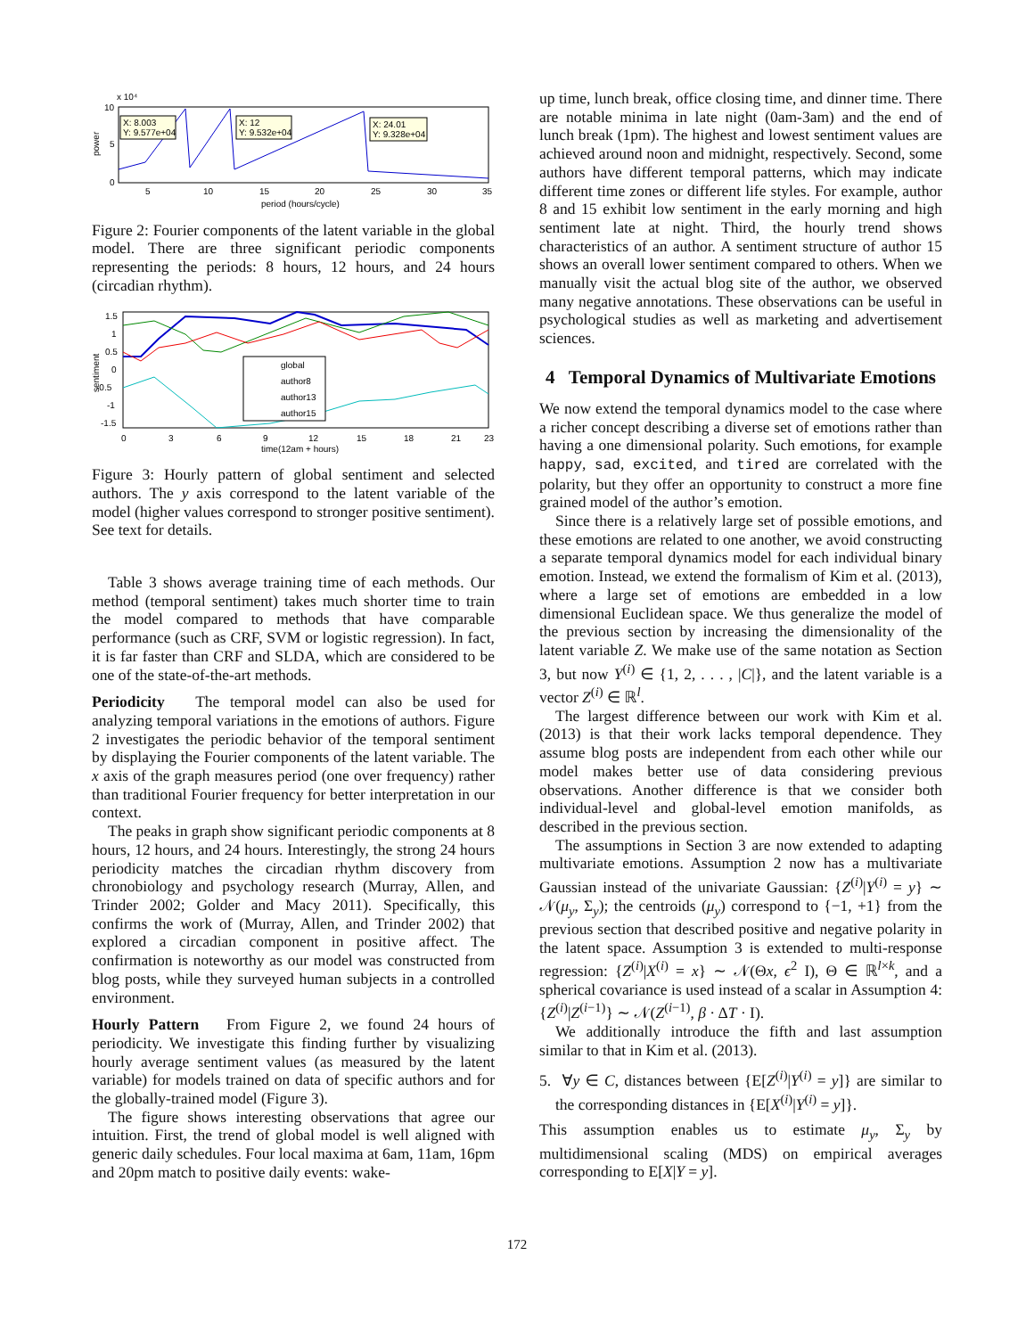x 10⁴
10
5
0
power
5
10
15
20
25
30
35
period (hours/cycle)
X: 8.003
Y: 9.577e+04
X: 12
Y: 9.532e+04
X: 24.01
Y: 9.328e+04
Figure 2: Fourier components of the latent variable in the global model. There are three significant periodic components representing the periods: 8 hours, 12 hours, and 24 hours (circadian rhythm).
1.5
1
0.5
0
-0.5
-1
-1.5
sentiment
global
author8
author13
author15
0
3
6
9
12
15
18
21
23
time(12am + hours)
Figure 3: Hourly pattern of global sentiment and selected authors. The y axis correspond to the latent variable of the model (higher values correspond to stronger positive sentiment). See text for details.
Table 3 shows average training time of each methods. Our method (temporal sentiment) takes much shorter time to train the model compared to methods that have comparable performance (such as CRF, SVM or logistic regression). In fact, it is far faster than CRF and SLDA, which are considered to be one of the state-of-the-art methods.
Periodicity The temporal model can also be used for analyzing temporal variations in the emotions of authors. Figure 2 investigates the periodic behavior of the temporal sentiment by displaying the Fourier components of the latent variable. The x axis of the graph measures period (one over frequency) rather than traditional Fourier frequency for better interpretation in our context.
The peaks in graph show significant periodic components at 8 hours, 12 hours, and 24 hours. Interestingly, the strong 24 hours periodicity matches the circadian rhythm discovery from chronobiology and psychology research (Murray, Allen, and Trinder 2002; Golder and Macy 2011). Specifically, this confirms the work of (Murray, Allen, and Trinder 2002) that explored a circadian component in positive affect. The confirmation is noteworthy as our model was constructed from blog posts, while they surveyed human subjects in a controlled environment.
Hourly Pattern From Figure 2, we found 24 hours of periodicity. We investigate this finding further by visualizing hourly average sentiment values (as measured by the latent variable) for models trained on data of specific authors and for the globally-trained model (Figure 3).
The figure shows interesting observations that agree our intuition. First, the trend of global model is well aligned with generic daily schedules. Four local maxima at 6am, 11am, 16pm and 20pm match to positive daily events: wake-
up time, lunch break, office closing time, and dinner time. There are notable minima in late night (0am-3am) and the end of lunch break (1pm). The highest and lowest sentiment values are achieved around noon and midnight, respectively. Second, some authors have different temporal patterns, which may indicate different time zones or different life styles. For example, author 8 and 15 exhibit low sentiment in the early morning and high sentiment late at night. Third, the hourly trend shows characteristics of an author. A sentiment structure of author 15 shows an overall lower sentiment compared to others. When we manually visit the actual blog site of the author, we observed many negative annotations. These observations can be useful in psychological studies as well as marketing and advertisement sciences.
4 Temporal Dynamics of Multivariate Emotions
We now extend the temporal dynamics model to the case where a richer concept describing a diverse set of emotions rather than having a one dimensional polarity. Such emotions, for example happy, sad, excited, and tired are correlated with the polarity, but they offer an opportunity to construct a more fine grained model of the author’s emotion.
Since there is a relatively large set of possible emotions, and these emotions are related to one another, we avoid constructing a separate temporal dynamics model for each individual binary emotion. Instead, we extend the formalism of Kim et al. (2013), where a large set of emotions are embedded in a low dimensional Euclidean space. We thus generalize the model of the previous section by increasing the dimensionality of the latent variable Z. We make use of the same notation as Section 3, but now Y<sup>(i)</sup> ∈ {1, 2, . . . , |C|}, and the latent variable is a vector Z<sup>(i)</sup> ∈ ℝ<sup>l</sup>.
The largest difference between our work with Kim et al. (2013) is that their work lacks temporal dependence. They assume blog posts are independent from each other while our model makes better use of data considering previous observations. Another difference is that we consider both individual-level and global-level emotion manifolds, as described in the previous section.
The assumptions in Section 3 are now extended to adapting multivariate emotions. Assumption 2 now has a multivariate Gaussian instead of the univariate Gaussian: {Z<sup>(i)</sup>|Y<sup>(i)</sup> = y} ∼ 𝒩(μ<sub>y</sub>, Σ<sub>y</sub>); the centroids (μ<sub>y</sub>) correspond to {−1, +1} from the previous section that described positive and negative polarity in the latent space. Assumption 3 is extended to multi-response regression: {Z<sup>(i)</sup>|X<sup>(i)</sup> = x} ∼ 𝒩(Θx, ϵ<sup>2</sup> I), Θ ∈ ℝ<sup>l×k</sup>, and a spherical covariance is used instead of a scalar in Assumption 4: {Z<sup>(i)</sup>|Z<sup>(i−1)</sup>} ∼ 𝒩(Z<sup>(i−1)</sup>, β · ΔT · I).
We additionally introduce the fifth and last assumption similar to that in Kim et al. (2013).
5. ∀y ∈ C, distances between {E[Z<sup>(i)</sup>|Y<sup>(i)</sup> = y]} are similar to the corresponding distances in {E[X<sup>(i)</sup>|Y<sup>(i)</sup> = y]}.
This assumption enables us to estimate μ<sub>y</sub>, Σ<sub>y</sub> by multidimensional scaling (MDS) on empirical averages corresponding to E[X|Y = y].
172